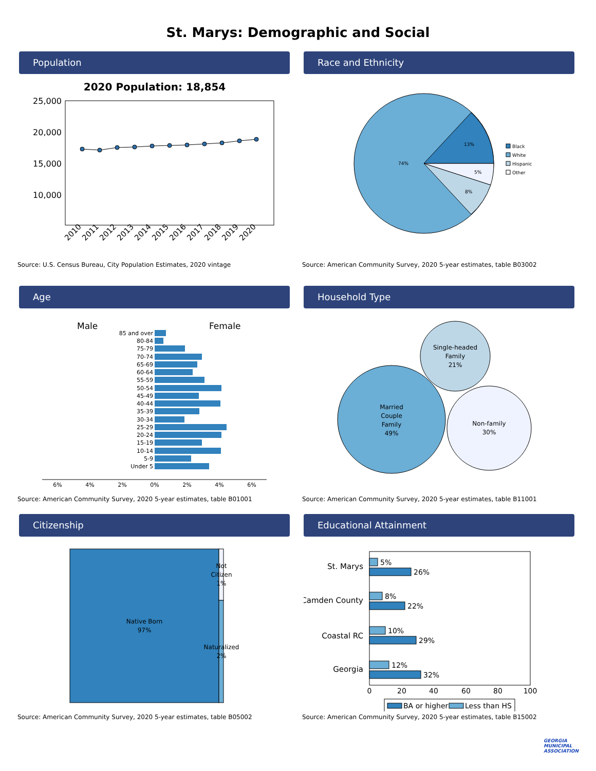St. Marys: Demographic and Social
Population
2020 Population: 18,854
25,000
20,000
15,000
10,000
2010
2011
2012
2013
2014
2015
2016
2017
2018
2019
2020
Source: U.S. Census Bureau, City Population Estimates, 2020 vintage
Race and Ethnicity
13%
5%
8%
74%
Black
White
Hispanic
Other
Source: American Community Survey, 2020 5-year estimates, table B03002
Age
Male
Female
85 and over
80-84
75-79
70-74
65-69
60-64
55-59
50-54
45-49
40-44
35-39
30-34
25-29
20-24
15-19
10-14
5-9
Under 5
6%
4%
2%
0%
2%
4%
6%
Source: American Community Survey, 2020 5-year estimates, table B01001
Household Type
Single-headed
Family
21%
Married
Couple
Family
49%
Non-family
30%
Source: American Community Survey, 2020 5-year estimates, table B11001
Citizenship
Native Born
97%
Not
Citizen
1%
Naturalized
2%
Source: American Community Survey, 2020 5-year estimates, table B05002
Educational Attainment
St. Marys
Camden County
Coastal RC
Georgia
5%
26%
8%
22%
10%
29%
12%
32%
0
20
40
60
80
100
BA or higher
Less than HS
Source: American Community Survey, 2020 5-year estimates, table B15002
GEORGIA
MUNICIPAL
ASSOCIATION